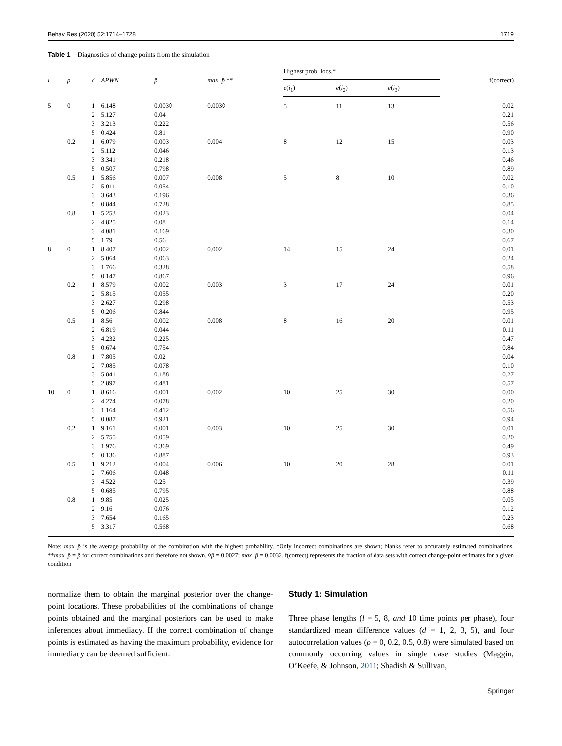Behav Res (2020) 52:1714–1728 1719
Table 1 Diagnostics of change points from the simulation
| l | ρ | d | APWN | p̄ | max_p̄ ** | Highest prob. locs.* | | | f(correct) |
| --- | --- | --- | --- | --- | --- | --- | --- | --- | --- |
| | | | | | | e ( i<sub>1</sub>) | e ( i<sub>2</sub>) | e ( i<sub>3</sub>) | |
| 5 | 0 | 1 2 3 5 | 6.148 5.127 3.213 0.424 | 0.003◊ 0.04 0.222 0.81 | 0.003◊ | 5 | 11 | 13 | 0.02 0.21 0.56 0.90 |
| | 0.2 | 1 2 3 5 | 6.079 5.112 3.341 0.507 | 0.003 0.046 0.218 0.798 | 0.004 | 8 | 12 | 15 | 0.03 0.13 0.46 0.89 |
| | 0.5 | 1 2 3 5 | 5.856 5.011 3.643 0.844 | 0.007 0.054 0.196 0.728 | 0.008 | 5 | 8 | 10 | 0.02 0.10 0.36 0.85 |
| | 0.8 | 1 2 3 5 | 5.253 4.825 4.081 1.79 | 0.023 0.08 0.169 0.56 | | | | | 0.04 0.14 0.30 0.67 |
| 8 | 0 | 1 2 3 5 | 8.407 5.064 1.766 0.147 | 0.002 0.063 0.328 0.867 | 0.002 | 14 | 15 | 24 | 0.01 0.24 0.58 0.96 |
| | 0.2 | 1 2 3 5 | 8.579 5.815 2.627 0.206 | 0.002 0.055 0.298 0.844 | 0.003 | 3 | 17 | 24 | 0.01 0.20 0.53 0.95 |
| | 0.5 | 1 2 3 5 | 8.56 6.819 4.232 0.674 | 0.002 0.044 0.225 0.754 | 0.008 | 8 | 16 | 20 | 0.01 0.11 0.47 0.84 |
| | 0.8 | 1 2 3 5 | 7.805 7.085 5.841 2.897 | 0.02 0.078 0.188 0.481 | | | | | 0.04 0.10 0.27 0.57 |
| 10 | 0 | 1 2 3 5 | 8.616 4.274 1.164 0.087 | 0.001 0.078 0.412 0.921 | 0.002 | 10 | 25 | 30 | 0.00 0.20 0.56 0.94 |
| | 0.2 | 1 2 3 5 | 9.161 5.755 1.976 0.136 | 0.001 0.059 0.369 0.887 | 0.003 | 10 | 25 | 30 | 0.01 0.20 0.49 0.93 |
| | 0.5 | 1 2 3 5 | 9.212 7.606 4.522 0.685 | 0.004 0.048 0.25 0.795 | 0.006 | 10 | 20 | 28 | 0.01 0.11 0.39 0.88 |
| | 0.8 | 1 2 3 5 | 9.85 9.16 7.654 3.317 | 0.025 0.076 0.165 0.568 | | | | | 0.05 0.12 0.23 0.68 |
Note: max_p̄ is the average probability of the combination with the highest probability. *Only incorrect combinations are shown; blanks refer to accurately estimated combinations. **max_p̄ = p̄ for correct combinations and therefore not shown. ◊p̄ = 0.0027; max_p̄ = 0.0032. f(correct) represents the fraction of data sets with correct change-point estimates for a given condition
normalize them to obtain the marginal posterior over the change-point locations. These probabilities of the combinations of change points obtained and the marginal posteriors can be used to make inferences about immediacy. If the correct combination of change points is estimated as having the maximum probability, evidence for immediacy can be deemed sufficient.
Study 1: Simulation
Three phase lengths (l = 5, 8, and 10 time points per phase), four standardized mean difference values (d = 1, 2, 3, 5), and four autocorrelation values (ρ = 0, 0.2, 0.5, 0.8) were simulated based on commonly occurring values in single case studies (Maggin, O’Keefe, & Johnson, 2011; Shadish & Sullivan,
Springer